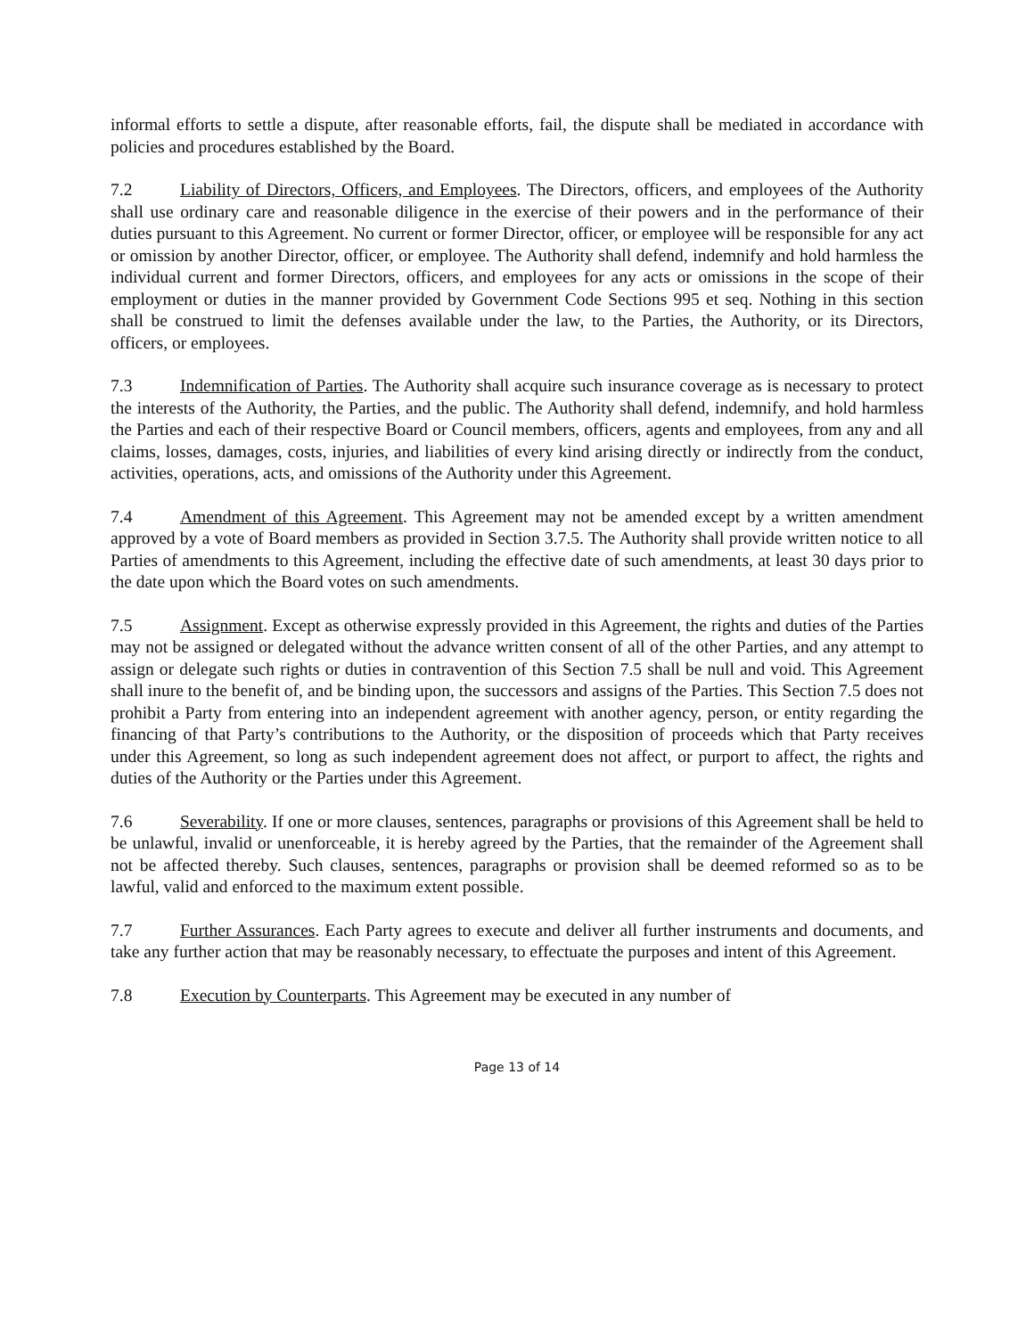informal efforts to settle a dispute, after reasonable efforts, fail, the dispute shall be mediated in accordance with policies and procedures established by the Board.
7.2 Liability of Directors, Officers, and Employees. The Directors, officers, and employees of the Authority shall use ordinary care and reasonable diligence in the exercise of their powers and in the performance of their duties pursuant to this Agreement. No current or former Director, officer, or employee will be responsible for any act or omission by another Director, officer, or employee. The Authority shall defend, indemnify and hold harmless the individual current and former Directors, officers, and employees for any acts or omissions in the scope of their employment or duties in the manner provided by Government Code Sections 995 et seq. Nothing in this section shall be construed to limit the defenses available under the law, to the Parties, the Authority, or its Directors, officers, or employees.
7.3 Indemnification of Parties. The Authority shall acquire such insurance coverage as is necessary to protect the interests of the Authority, the Parties, and the public. The Authority shall defend, indemnify, and hold harmless the Parties and each of their respective Board or Council members, officers, agents and employees, from any and all claims, losses, damages, costs, injuries, and liabilities of every kind arising directly or indirectly from the conduct, activities, operations, acts, and omissions of the Authority under this Agreement.
7.4 Amendment of this Agreement. This Agreement may not be amended except by a written amendment approved by a vote of Board members as provided in Section 3.7.5. The Authority shall provide written notice to all Parties of amendments to this Agreement, including the effective date of such amendments, at least 30 days prior to the date upon which the Board votes on such amendments.
7.5 Assignment. Except as otherwise expressly provided in this Agreement, the rights and duties of the Parties may not be assigned or delegated without the advance written consent of all of the other Parties, and any attempt to assign or delegate such rights or duties in contravention of this Section 7.5 shall be null and void. This Agreement shall inure to the benefit of, and be binding upon, the successors and assigns of the Parties. This Section 7.5 does not prohibit a Party from entering into an independent agreement with another agency, person, or entity regarding the financing of that Party’s contributions to the Authority, or the disposition of proceeds which that Party receives under this Agreement, so long as such independent agreement does not affect, or purport to affect, the rights and duties of the Authority or the Parties under this Agreement.
7.6 Severability. If one or more clauses, sentences, paragraphs or provisions of this Agreement shall be held to be unlawful, invalid or unenforceable, it is hereby agreed by the Parties, that the remainder of the Agreement shall not be affected thereby. Such clauses, sentences, paragraphs or provision shall be deemed reformed so as to be lawful, valid and enforced to the maximum extent possible.
7.7 Further Assurances. Each Party agrees to execute and deliver all further instruments and documents, and take any further action that may be reasonably necessary, to effectuate the purposes and intent of this Agreement.
7.8 Execution by Counterparts. This Agreement may be executed in any number of
Page 13 of 14